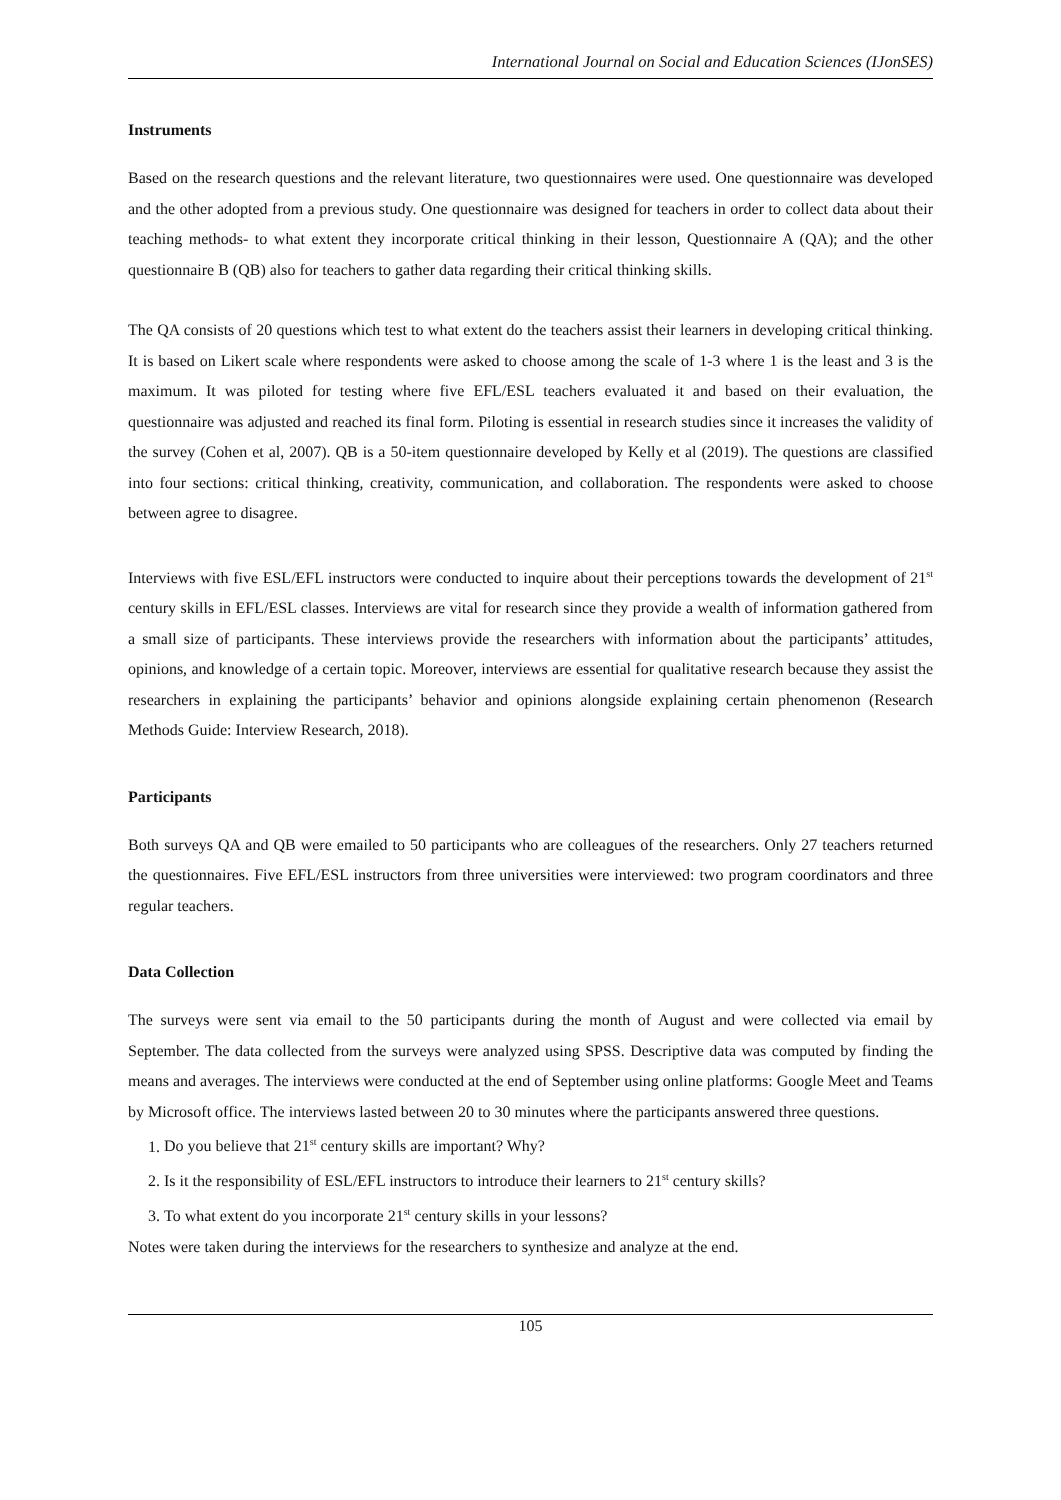International Journal on Social and Education Sciences (IJonSES)
Instruments
Based on the research questions and the relevant literature, two questionnaires were used. One questionnaire was developed and the other adopted from a previous study. One questionnaire was designed for teachers in order to collect data about their teaching methods- to what extent they incorporate critical thinking in their lesson, Questionnaire A (QA); and the other questionnaire B (QB) also for teachers to gather data regarding their critical thinking skills.
The QA consists of 20 questions which test to what extent do the teachers assist their learners in developing critical thinking. It is based on Likert scale where respondents were asked to choose among the scale of 1-3 where 1 is the least and 3 is the maximum. It was piloted for testing where five EFL/ESL teachers evaluated it and based on their evaluation, the questionnaire was adjusted and reached its final form. Piloting is essential in research studies since it increases the validity of the survey (Cohen et al, 2007). QB is a 50-item questionnaire developed by Kelly et al (2019). The questions are classified into four sections: critical thinking, creativity, communication, and collaboration. The respondents were asked to choose between agree to disagree.
Interviews with five ESL/EFL instructors were conducted to inquire about their perceptions towards the development of 21<sup>st</sup> century skills in EFL/ESL classes. Interviews are vital for research since they provide a wealth of information gathered from a small size of participants. These interviews provide the researchers with information about the participants’ attitudes, opinions, and knowledge of a certain topic. Moreover, interviews are essential for qualitative research because they assist the researchers in explaining the participants’ behavior and opinions alongside explaining certain phenomenon (Research Methods Guide: Interview Research, 2018).
Participants
Both surveys QA and QB were emailed to 50 participants who are colleagues of the researchers. Only 27 teachers returned the questionnaires. Five EFL/ESL instructors from three universities were interviewed: two program coordinators and three regular teachers.
Data Collection
The surveys were sent via email to the 50 participants during the month of August and were collected via email by September. The data collected from the surveys were analyzed using SPSS. Descriptive data was computed by finding the means and averages. The interviews were conducted at the end of September using online platforms: Google Meet and Teams by Microsoft office. The interviews lasted between 20 to 30 minutes where the participants answered three questions.
1. Do you believe that 21<sup>st</sup> century skills are important? Why?
2. Is it the responsibility of ESL/EFL instructors to introduce their learners to 21<sup>st</sup> century skills?
3. To what extent do you incorporate 21<sup>st</sup> century skills in your lessons?
Notes were taken during the interviews for the researchers to synthesize and analyze at the end.
105